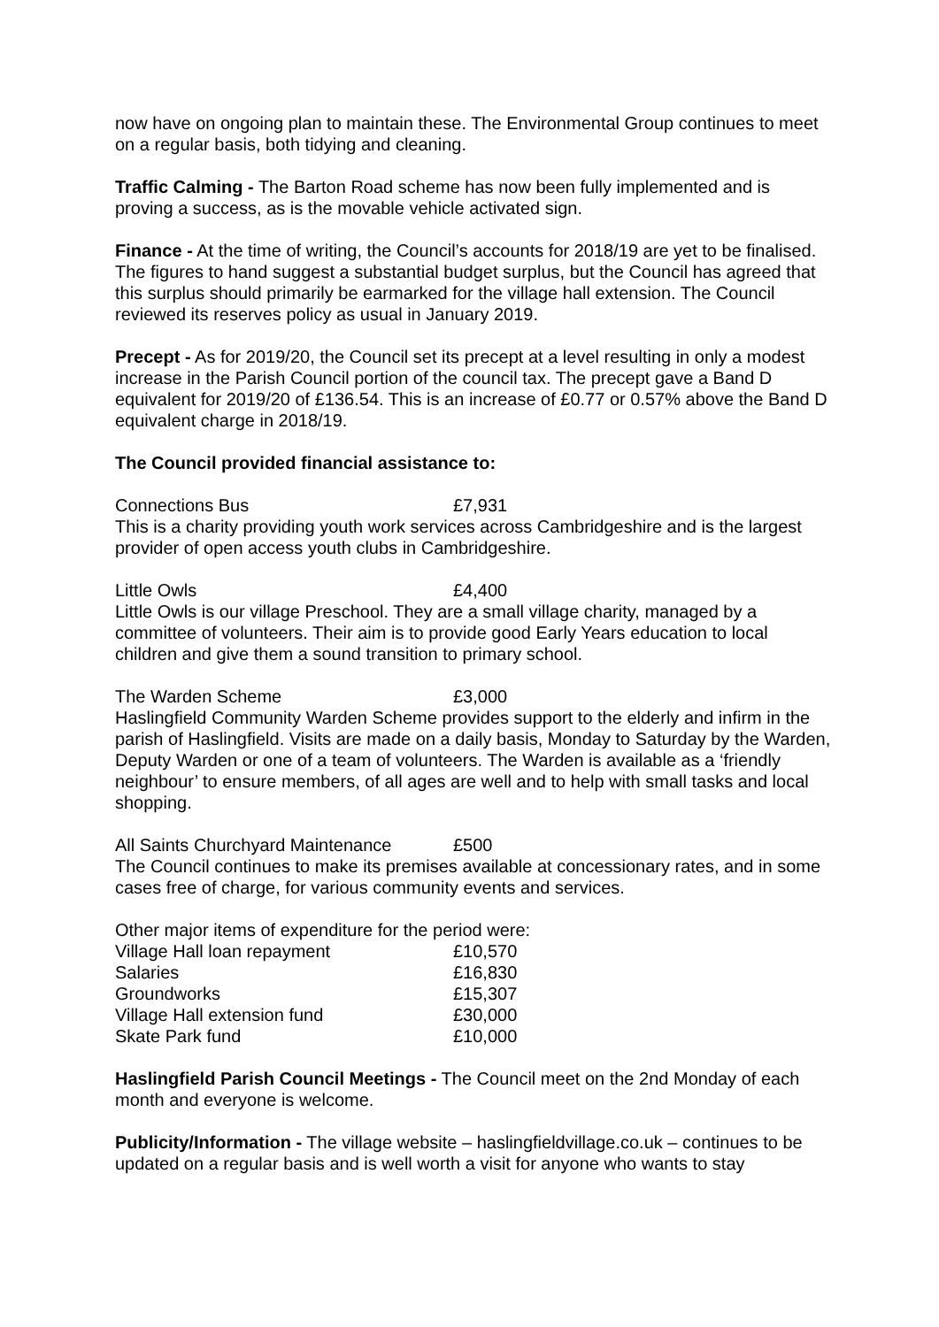now have on ongoing plan to maintain these. The Environmental Group continues to meet on a regular basis, both tidying and cleaning.
Traffic Calming - The Barton Road scheme has now been fully implemented and is proving a success, as is the movable vehicle activated sign.
Finance - At the time of writing, the Council’s accounts for 2018/19 are yet to be finalised. The figures to hand suggest a substantial budget surplus, but the Council has agreed that this surplus should primarily be earmarked for the village hall extension. The Council reviewed its reserves policy as usual in January 2019.
Precept - As for 2019/20, the Council set its precept at a level resulting in only a modest increase in the Parish Council portion of the council tax. The precept gave a Band D equivalent for 2019/20 of £136.54. This is an increase of £0.77 or 0.57% above the Band D equivalent charge in 2018/19.
The Council provided financial assistance to:
| Connections Bus | £7,931 |
This is a charity providing youth work services across Cambridgeshire and is the largest provider of open access youth clubs in Cambridgeshire.
| Little Owls | £4,400 |
Little Owls is our village Preschool. They are a small village charity, managed by a committee of volunteers. Their aim is to provide good Early Years education to local children and give them a sound transition to primary school.
| The Warden Scheme | £3,000 |
Haslingfield Community Warden Scheme provides support to the elderly and infirm in the parish of Haslingfield. Visits are made on a daily basis, Monday to Saturday by the Warden, Deputy Warden or one of a team of volunteers. The Warden is available as a ‘friendly neighbour’ to ensure members, of all ages are well and to help with small tasks and local shopping.
| All Saints Churchyard Maintenance | £500 |
The Council continues to make its premises available at concessionary rates, and in some cases free of charge, for various community events and services.
Other major items of expenditure for the period were:
| Village Hall loan repayment | £10,570 |
| Salaries | £16,830 |
| Groundworks | £15,307 |
| Village Hall extension fund | £30,000 |
| Skate Park fund | £10,000 |
Haslingfield Parish Council Meetings - The Council meet on the 2nd Monday of each month and everyone is welcome.
Publicity/Information - The village website – haslingfieldvillage.co.uk – continues to be updated on a regular basis and is well worth a visit for anyone who wants to stay